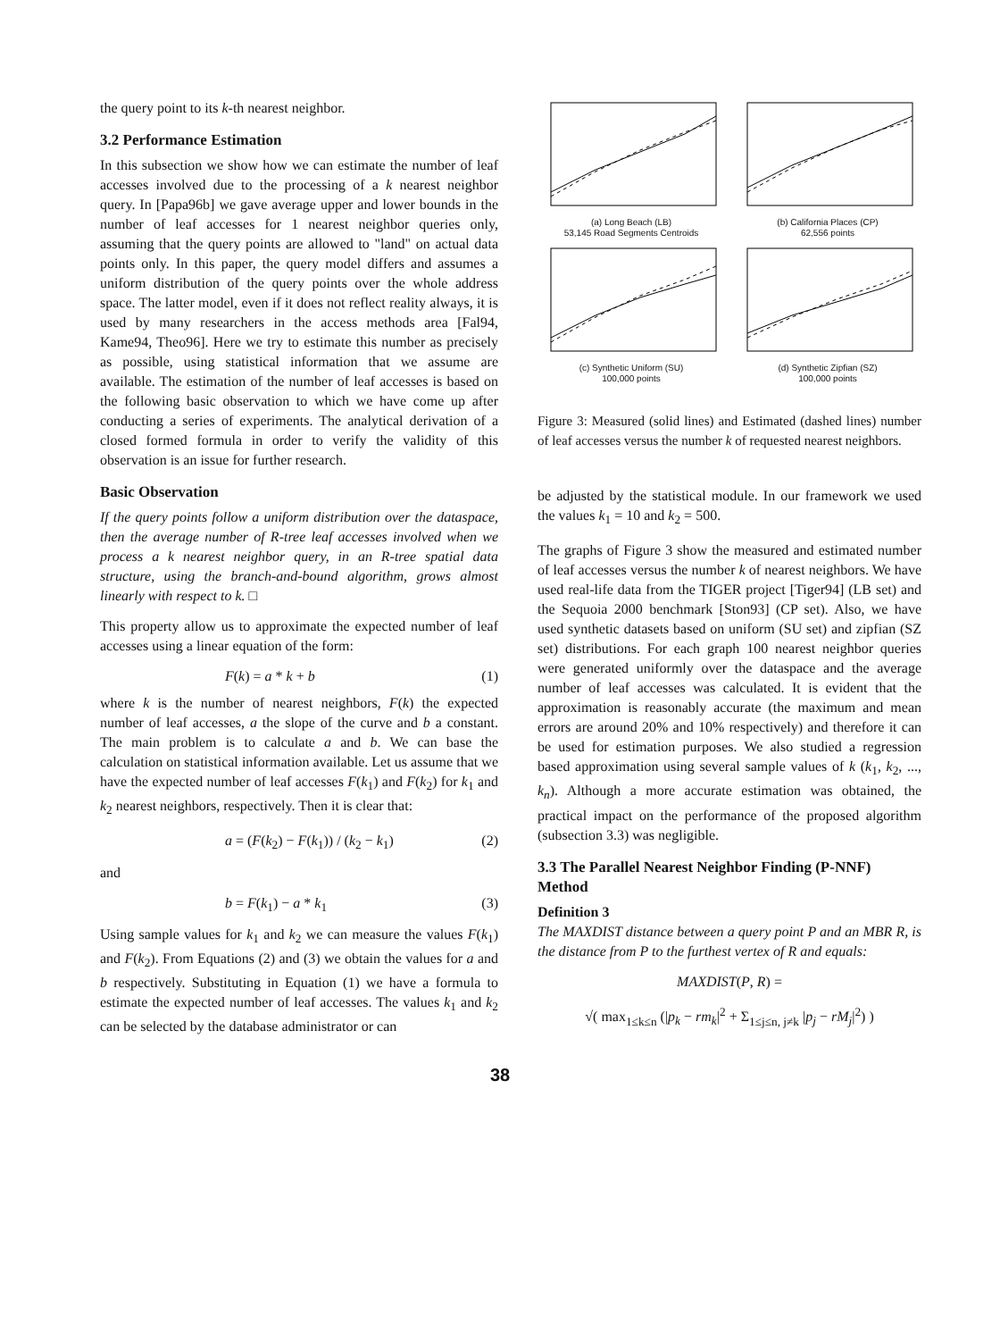the query point to its k-th nearest neighbor.
3.2 Performance Estimation
In this subsection we show how we can estimate the number of leaf accesses involved due to the processing of a k nearest neighbor query. In [Papa96b] we gave average upper and lower bounds in the number of leaf accesses for 1 nearest neighbor queries only, assuming that the query points are allowed to "land" on actual data points only. In this paper, the query model differs and assumes a uniform distribution of the query points over the whole address space. The latter model, even if it does not reflect reality always, it is used by many researchers in the access methods area [Fal94, Kame94, Theo96]. Here we try to estimate this number as precisely as possible, using statistical information that we assume are available. The estimation of the number of leaf accesses is based on the following basic observation to which we have come up after conducting a series of experiments. The analytical derivation of a closed formed formula in order to verify the validity of this observation is an issue for further research.
Basic Observation
If the query points follow a uniform distribution over the dataspace, then the average number of R-tree leaf accesses involved when we process a k nearest neighbor query, in an R-tree spatial data structure, using the branch-and-bound algorithm, grows almost linearly with respect to k. □
This property allow us to approximate the expected number of leaf accesses using a linear equation of the form:
F(k) = a * k + b (1)
where k is the number of nearest neighbors, F(k) the expected number of leaf accesses, a the slope of the curve and b a constant. The main problem is to calculate a and b. We can base the calculation on statistical information available. Let us assume that we have the expected number of leaf accesses F(k<sub>1</sub>) and F(k<sub>2</sub>) for k<sub>1</sub> and k<sub>2</sub> nearest neighbors, respectively. Then it is clear that:
a = (F(k<sub>2</sub>) − F(k<sub>1</sub>)) / (k<sub>2</sub> − k<sub>1</sub>) (2)
and
b = F(k<sub>1</sub>) − a * k<sub>1</sub> (3)
Using sample values for k<sub>1</sub> and k<sub>2</sub> we can measure the values F(k<sub>1</sub>) and F(k<sub>2</sub>). From Equations (2) and (3) we obtain the values for a and b respectively. Substituting in Equation (1) we have a formula to estimate the expected number of leaf accesses. The values k<sub>1</sub> and k<sub>2</sub> can be selected by the database administrator or can
(a) Long Beach (LB)
53,145 Road Segments Centroids
(b) California Places (CP)
62,556 points
(c) Synthetic Uniform (SU)
100,000 points
(d) Synthetic Zipfian (SZ)
100,000 points
Figure 3: Measured (solid lines) and Estimated (dashed lines) number of leaf accesses versus the number k of requested nearest neighbors.
be adjusted by the statistical module. In our framework we used the values k<sub>1</sub> = 10 and k<sub>2</sub> = 500.
The graphs of Figure 3 show the measured and estimated number of leaf accesses versus the number k of nearest neighbors. We have used real-life data from the TIGER project [Tiger94] (LB set) and the Sequoia 2000 benchmark [Ston93] (CP set). Also, we have used synthetic datasets based on uniform (SU set) and zipfian (SZ set) distributions. For each graph 100 nearest neighbor queries were generated uniformly over the dataspace and the average number of leaf accesses was calculated. It is evident that the approximation is reasonably accurate (the maximum and mean errors are around 20% and 10% respectively) and therefore it can be used for estimation purposes. We also studied a regression based approximation using several sample values of k (k<sub>1</sub>, k<sub>2</sub>, ..., k<sub>n</sub>). Although a more accurate estimation was obtained, the practical impact on the performance of the proposed algorithm (subsection 3.3) was negligible.
3.3 The Parallel Nearest Neighbor Finding (P-NNF) Method
Definition 3
The MAXDIST distance between a query point P and an MBR R, is the distance from P to the furthest vertex of R and equals:
MAXDIST(P, R) =
√( max<sub>1≤k≤n</sub> (|p<sub>k</sub> − rm<sub>k</sub>|<sup>2</sup> + Σ<sub>1≤j≤n, j≠k</sub> |p<sub>j</sub> − rM<sub>j</sub>|<sup>2</sup>) )
38